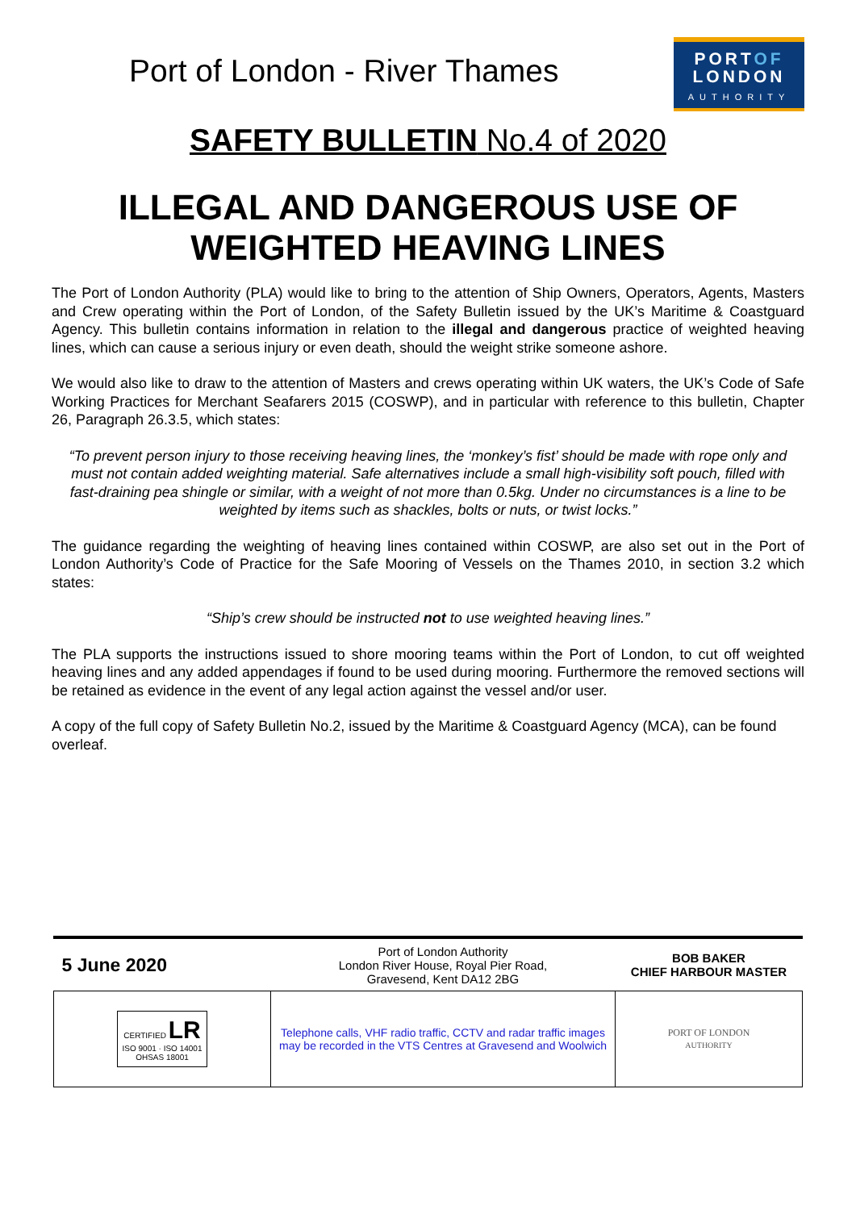Port of London - River Thames
PORTOF
LONDON
AUTHORITY
SAFETY BULLETIN No.4 of 2020
ILLEGAL AND DANGEROUS USE OF
WEIGHTED HEAVING LINES
The Port of London Authority (PLA) would like to bring to the attention of Ship Owners, Operators, Agents, Masters and Crew operating within the Port of London, of the Safety Bulletin issued by the UK’s Maritime & Coastguard Agency. This bulletin contains information in relation to the illegal and dangerous practice of weighted heaving lines, which can cause a serious injury or even death, should the weight strike someone ashore.
We would also like to draw to the attention of Masters and crews operating within UK waters, the UK’s Code of Safe Working Practices for Merchant Seafarers 2015 (COSWP), and in particular with reference to this bulletin, Chapter 26, Paragraph 26.3.5, which states:
“To prevent person injury to those receiving heaving lines, the ‘monkey’s fist’ should be made with rope only and must not contain added weighting material. Safe alternatives include a small high-visibility soft pouch, filled with fast-draining pea shingle or similar, with a weight of not more than 0.5kg. Under no circumstances is a line to be weighted by items such as shackles, bolts or nuts, or twist locks.”
The guidance regarding the weighting of heaving lines contained within COSWP, are also set out in the Port of London Authority’s Code of Practice for the Safe Mooring of Vessels on the Thames 2010, in section 3.2 which states:
“Ship’s crew should be instructed not to use weighted heaving lines.”
The PLA supports the instructions issued to shore mooring teams within the Port of London, to cut off weighted heaving lines and any added appendages if found to be used during mooring. Furthermore the removed sections will be retained as evidence in the event of any legal action against the vessel and/or user.
A copy of the full copy of Safety Bulletin No.2, issued by the Maritime & Coastguard Agency (MCA), can be found overleaf.
| 5 June 2020 | Port of London Authority London River House, Royal Pier Road, Gravesend, Kent DA12 2BG | BOB BAKER CHIEF HARBOUR MASTER |
| CERTIFIED LR ISO 9001 · ISO 14001 OHSAS 18001 | Telephone calls, VHF radio traffic, CCTV and radar traffic images may be recorded in the VTS Centres at Gravesend and Woolwich | PORT OF LONDON AUTHORITY |